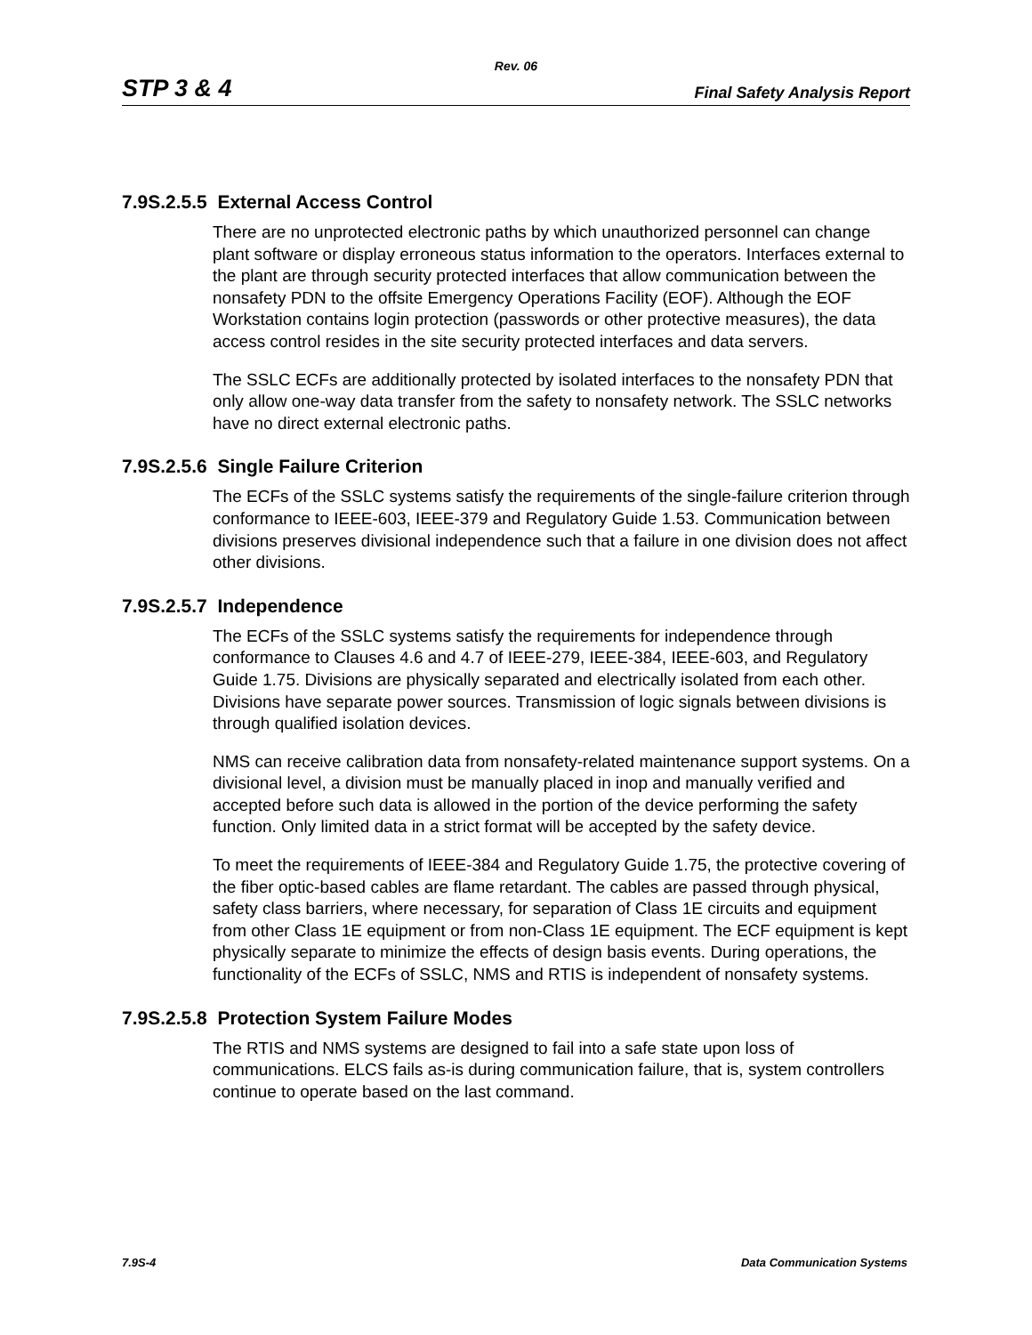Rev. 06
STP 3 & 4 Final Safety Analysis Report
7.9S.2.5.5 External Access Control
There are no unprotected electronic paths by which unauthorized personnel can change plant software or display erroneous status information to the operators. Interfaces external to the plant are through security protected interfaces that allow communication between the nonsafety PDN to the offsite Emergency Operations Facility (EOF). Although the EOF Workstation contains login protection (passwords or other protective measures), the data access control resides in the site security protected interfaces and data servers.
The SSLC ECFs are additionally protected by isolated interfaces to the nonsafety PDN that only allow one-way data transfer from the safety to nonsafety network. The SSLC networks have no direct external electronic paths.
7.9S.2.5.6 Single Failure Criterion
The ECFs of the SSLC systems satisfy the requirements of the single-failure criterion through conformance to IEEE-603, IEEE-379 and Regulatory Guide 1.53. Communication between divisions preserves divisional independence such that a failure in one division does not affect other divisions.
7.9S.2.5.7 Independence
The ECFs of the SSLC systems satisfy the requirements for independence through conformance to Clauses 4.6 and 4.7 of IEEE-279, IEEE-384, IEEE-603, and Regulatory Guide 1.75. Divisions are physically separated and electrically isolated from each other. Divisions have separate power sources. Transmission of logic signals between divisions is through qualified isolation devices.
NMS can receive calibration data from nonsafety-related maintenance support systems. On a divisional level, a division must be manually placed in inop and manually verified and accepted before such data is allowed in the portion of the device performing the safety function. Only limited data in a strict format will be accepted by the safety device.
To meet the requirements of IEEE-384 and Regulatory Guide 1.75, the protective covering of the fiber optic-based cables are flame retardant. The cables are passed through physical, safety class barriers, where necessary, for separation of Class 1E circuits and equipment from other Class 1E equipment or from non-Class 1E equipment. The ECF equipment is kept physically separate to minimize the effects of design basis events. During operations, the functionality of the ECFs of SSLC, NMS and RTIS is independent of nonsafety systems.
7.9S.2.5.8 Protection System Failure Modes
The RTIS and NMS systems are designed to fail into a safe state upon loss of communications. ELCS fails as-is during communication failure, that is, system controllers continue to operate based on the last command.
7.9S-4 Data Communication Systems